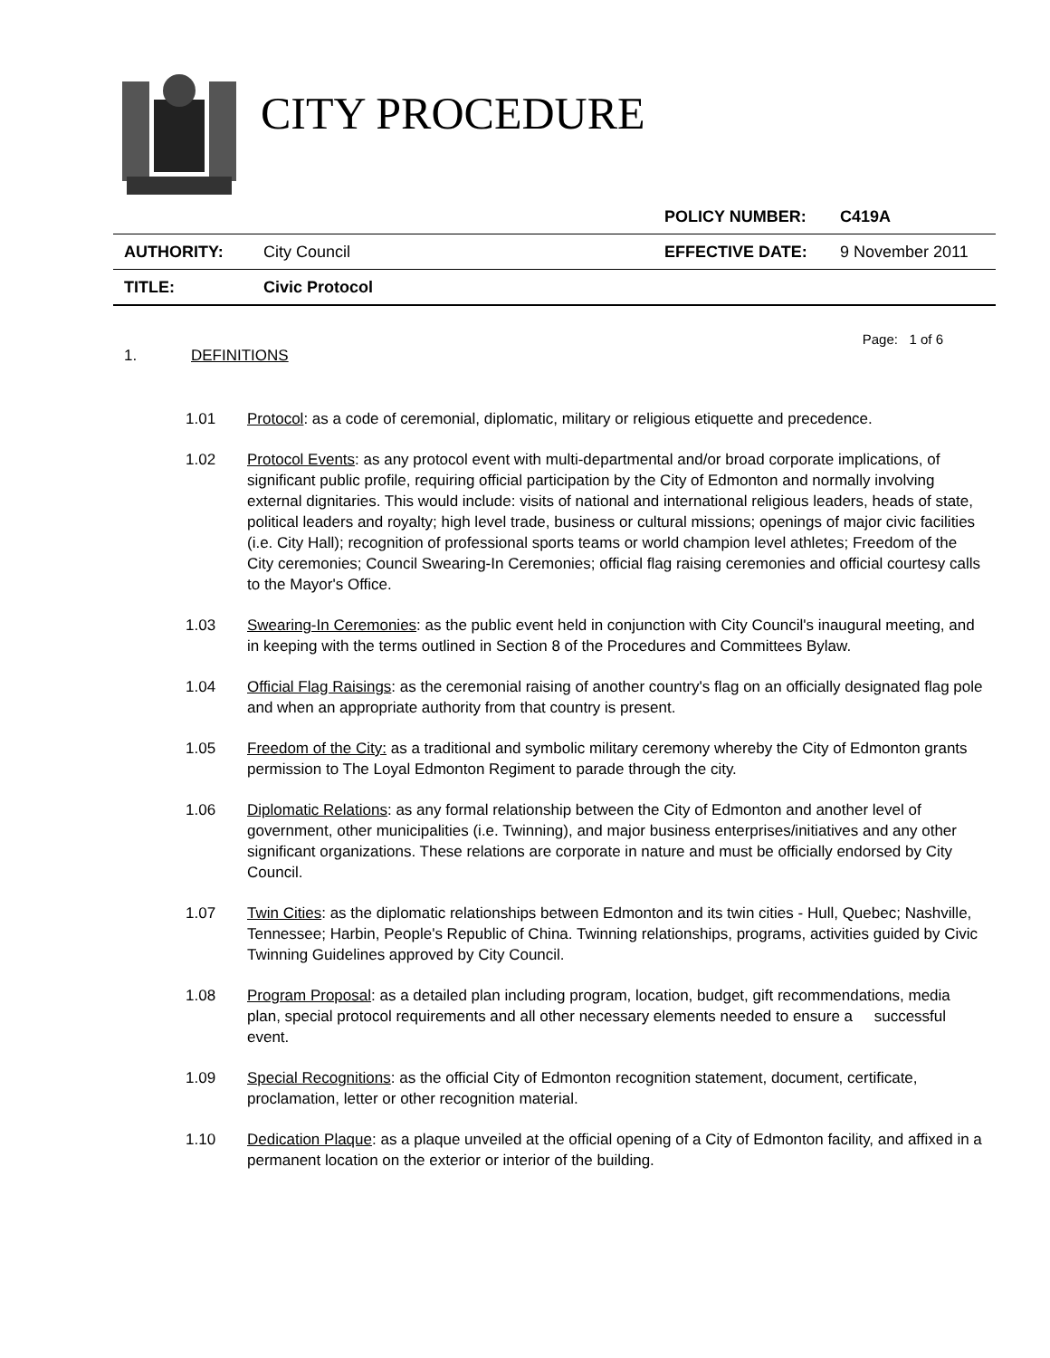CITY PROCEDURE
| | | POLICY NUMBER: | C419A |
| AUTHORITY: | City Council | EFFECTIVE DATE: | 9 November 2011 |
| TITLE: | Civic Protocol | | |
Page: 1 of 6
1. DEFINITIONS
1.01 Protocol: as a code of ceremonial, diplomatic, military or religious etiquette and precedence.
1.02 Protocol Events: as any protocol event with multi-departmental and/or broad corporate implications, of significant public profile, requiring official participation by the City of Edmonton and normally involving external dignitaries. This would include: visits of national and international religious leaders, heads of state, political leaders and royalty; high level trade, business or cultural missions; openings of major civic facilities (i.e. City Hall); recognition of professional sports teams or world champion level athletes; Freedom of the City ceremonies; Council Swearing-In Ceremonies; official flag raising ceremonies and official courtesy calls to the Mayor's Office.
1.03 Swearing-In Ceremonies: as the public event held in conjunction with City Council's inaugural meeting, and in keeping with the terms outlined in Section 8 of the Procedures and Committees Bylaw.
1.04 Official Flag Raisings: as the ceremonial raising of another country's flag on an officially designated flag pole and when an appropriate authority from that country is present.
1.05 Freedom of the City: as a traditional and symbolic military ceremony whereby the City of Edmonton grants permission to The Loyal Edmonton Regiment to parade through the city.
1.06 Diplomatic Relations: as any formal relationship between the City of Edmonton and another level of government, other municipalities (i.e. Twinning), and major business enterprises/initiatives and any other significant organizations. These relations are corporate in nature and must be officially endorsed by City Council.
1.07 Twin Cities: as the diplomatic relationships between Edmonton and its twin cities - Hull, Quebec; Nashville, Tennessee; Harbin, People's Republic of China. Twinning relationships, programs, activities guided by Civic Twinning Guidelines approved by City Council.
1.08 Program Proposal: as a detailed plan including program, location, budget, gift recommendations, media plan, special protocol requirements and all other necessary elements needed to ensure a successful event.
1.09 Special Recognitions: as the official City of Edmonton recognition statement, document, certificate, proclamation, letter or other recognition material.
1.10 Dedication Plaque: as a plaque unveiled at the official opening of a City of Edmonton facility, and affixed in a permanent location on the exterior or interior of the building.